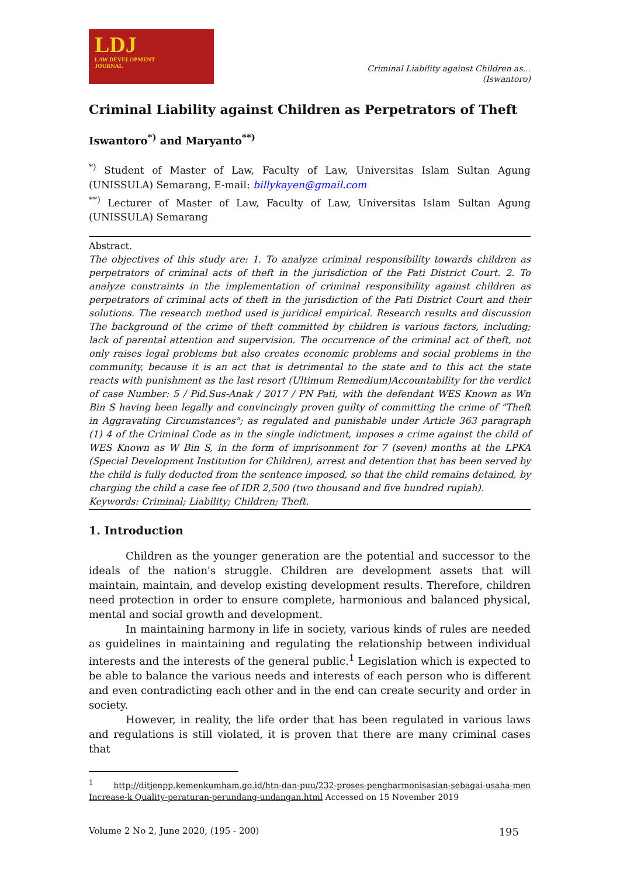LDJ
LAW DEVELOPMENT
JOURNAL
Criminal Liability against Children as...
(Iswantoro)
Criminal Liability against Children as Perpetrators of Theft
Iswantoro<sup>*)</sup> and Maryanto<sup>**)</sup>
<sup>*)</sup> Student of Master of Law, Faculty of Law, Universitas Islam Sultan Agung (UNISSULA) Semarang, E-mail: billykayen@gmail.com
<sup>**)</sup> Lecturer of Master of Law, Faculty of Law, Universitas Islam Sultan Agung (UNISSULA) Semarang
Abstract.
The objectives of this study are: 1. To analyze criminal responsibility towards children as perpetrators of criminal acts of theft in the jurisdiction of the Pati District Court. 2. To analyze constraints in the implementation of criminal responsibility against children as perpetrators of criminal acts of theft in the jurisdiction of the Pati District Court and their solutions. The research method used is juridical empirical. Research results and discussion The background of the crime of theft committed by children is various factors, including; lack of parental attention and supervision. The occurrence of the criminal act of theft, not only raises legal problems but also creates economic problems and social problems in the community, because it is an act that is detrimental to the state and to this act the state reacts with punishment as the last resort (Ultimum Remedium)Accountability for the verdict of case Number: 5 / Pid.Sus-Anak / 2017 / PN Pati, with the defendant WES Known as Wn Bin S having been legally and convincingly proven guilty of committing the crime of "Theft in Aggravating Circumstances"; as regulated and punishable under Article 363 paragraph (1) 4 of the Criminal Code as in the single indictment, imposes a crime against the child of WES Known as W Bin S, in the form of imprisonment for 7 (seven) months at the LPKA (Special Development Institution for Children), arrest and detention that has been served by the child is fully deducted from the sentence imposed, so that the child remains detained, by charging the child a case fee of IDR 2,500 (two thousand and five hundred rupiah).
Keywords: Criminal; Liability; Children; Theft.
1. Introduction
Children as the younger generation are the potential and successor to the ideals of the nation's struggle. Children are development assets that will maintain, maintain, and develop existing development results. Therefore, children need protection in order to ensure complete, harmonious and balanced physical, mental and social growth and development.
In maintaining harmony in life in society, various kinds of rules are needed as guidelines in maintaining and regulating the relationship between individual interests and the interests of the general public.<sup>1</sup> Legislation which is expected to be able to balance the various needs and interests of each person who is different and even contradicting each other and in the end can create security and order in society.
However, in reality, the life order that has been regulated in various laws and regulations is still violated, it is proven that there are many criminal cases that
<sup>1</sup> http://ditjenpp.kemenkumham.go.id/htn-dan-puu/232-proses-pengharmonisasian-sebagai-usaha-men Increase-k Quality-peraturan-perundang-undangan.html Accessed on 15 November 2019
Volume 2 No 2, June 2020, (195 - 200) 195